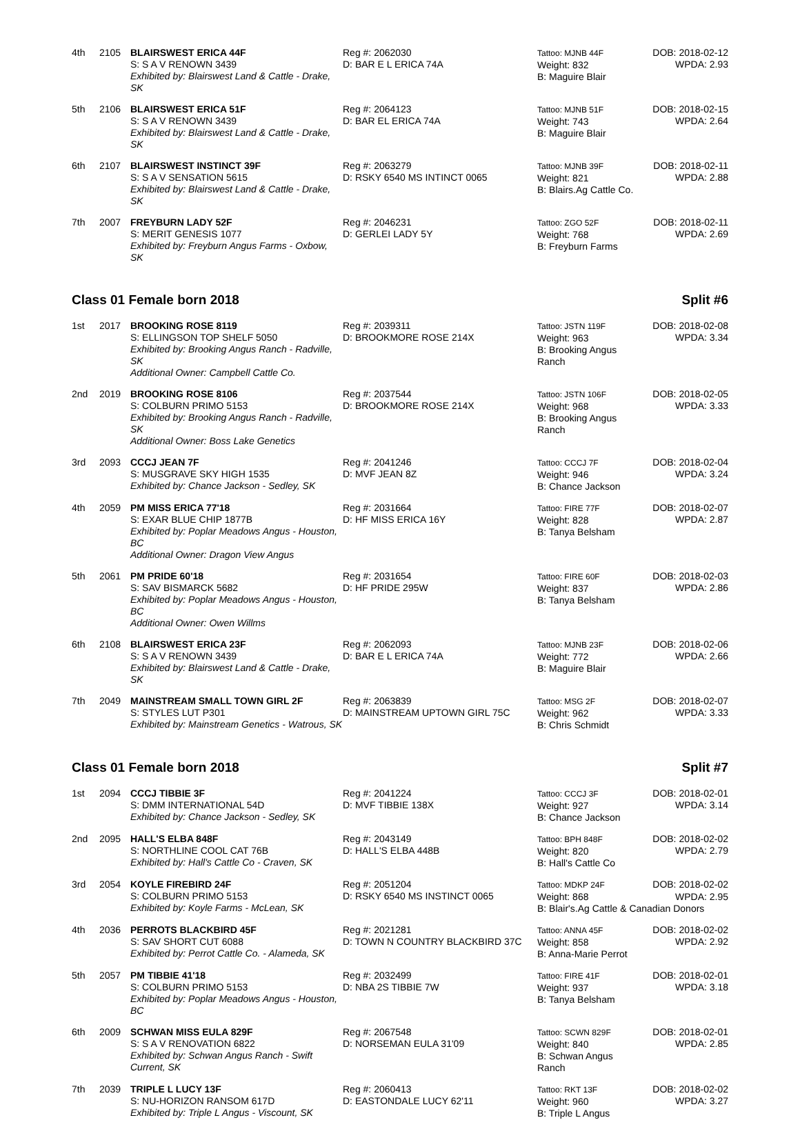| 4th | 2105 | BLAIRSWEST ERICA 44F S: S A V RENOWN 3439 Exhibited by: Blairswest Land & Cattle - Drake, SK | Reg #: 2062030 D: BAR E L ERICA 74A | Tattoo: MJNB 44F Weight: 832 B: Maguire Blair | DOB: 2018-02-12 WPDA: 2.93 |
| 5th | 2106 | BLAIRSWEST ERICA 51F S: S A V RENOWN 3439 Exhibited by: Blairswest Land & Cattle - Drake, SK | Reg #: 2064123 D: BAR EL ERICA 74A | Tattoo: MJNB 51F Weight: 743 B: Maguire Blair | DOB: 2018-02-15 WPDA: 2.64 |
| 6th | 2107 | BLAIRSWEST INSTINCT 39F S: S A V SENSATION 5615 Exhibited by: Blairswest Land & Cattle - Drake, SK | Reg #: 2063279 D: RSKY 6540 MS INTINCT 0065 | Tattoo: MJNB 39F Weight: 821 B: Blairs.Ag Cattle Co. | DOB: 2018-02-11 WPDA: 2.88 |
| 7th | 2007 | FREYBURN LADY 52F S: MERIT GENESIS 1077 Exhibited by: Freyburn Angus Farms - Oxbow, SK | Reg #: 2046231 D: GERLEI LADY 5Y | Tattoo: ZGO 52F Weight: 768 B: Freyburn Farms | DOB: 2018-02-11 WPDA: 2.69 |
Class 01 Female born 2018 Split #6
| 1st | 2017 | BROOKING ROSE 8119 S: ELLINGSON TOP SHELF 5050 Exhibited by: Brooking Angus Ranch - Radville, SK Additional Owner: Campbell Cattle Co. | Reg #: 2039311 D: BROOKMORE ROSE 214X | Tattoo: JSTN 119F Weight: 963 B: Brooking Angus Ranch | DOB: 2018-02-08 WPDA: 3.34 |
| 2nd | 2019 | BROOKING ROSE 8106 S: COLBURN PRIMO 5153 Exhibited by: Brooking Angus Ranch - Radville, SK Additional Owner: Boss Lake Genetics | Reg #: 2037544 D: BROOKMORE ROSE 214X | Tattoo: JSTN 106F Weight: 968 B: Brooking Angus Ranch | DOB: 2018-02-05 WPDA: 3.33 |
| 3rd | 2093 | CCCJ JEAN 7F S: MUSGRAVE SKY HIGH 1535 Exhibited by: Chance Jackson - Sedley, SK | Reg #: 2041246 D: MVF JEAN 8Z | Tattoo: CCCJ 7F Weight: 946 B: Chance Jackson | DOB: 2018-02-04 WPDA: 3.24 |
| 4th | 2059 | PM MISS ERICA 77'18 S: EXAR BLUE CHIP 1877B Exhibited by: Poplar Meadows Angus - Houston, BC Additional Owner: Dragon View Angus | Reg #: 2031664 D: HF MISS ERICA 16Y | Tattoo: FIRE 77F Weight: 828 B: Tanya Belsham | DOB: 2018-02-07 WPDA: 2.87 |
| 5th | 2061 | PM PRIDE 60'18 S: SAV BISMARCK 5682 Exhibited by: Poplar Meadows Angus - Houston, BC Additional Owner: Owen Willms | Reg #: 2031654 D: HF PRIDE 295W | Tattoo: FIRE 60F Weight: 837 B: Tanya Belsham | DOB: 2018-02-03 WPDA: 2.86 |
| 6th | 2108 | BLAIRSWEST ERICA 23F S: S A V RENOWN 3439 Exhibited by: Blairswest Land & Cattle - Drake, SK | Reg #: 2062093 D: BAR E L ERICA 74A | Tattoo: MJNB 23F Weight: 772 B: Maguire Blair | DOB: 2018-02-06 WPDA: 2.66 |
| 7th | 2049 | MAINSTREAM SMALL TOWN GIRL 2F S: STYLES LUT P301 Exhibited by: Mainstream Genetics - Watrous, SK | Reg #: 2063839 D: MAINSTREAM UPTOWN GIRL 75C | Tattoo: MSG 2F Weight: 962 B: Chris Schmidt | DOB: 2018-02-07 WPDA: 3.33 |
Class 01 Female born 2018 Split #7
| 1st | 2094 | CCCJ TIBBIE 3F S: DMM INTERNATIONAL 54D Exhibited by: Chance Jackson - Sedley, SK | Reg #: 2041224 D: MVF TIBBIE 138X | Tattoo: CCCJ 3F Weight: 927 B: Chance Jackson | DOB: 2018-02-01 WPDA: 3.14 |
| 2nd | 2095 | HALL'S ELBA 848F S: NORTHLINE COOL CAT 76B Exhibited by: Hall's Cattle Co - Craven, SK | Reg #: 2043149 D: HALL'S ELBA 448B | Tattoo: BPH 848F Weight: 820 B: Hall's Cattle Co | DOB: 2018-02-02 WPDA: 2.79 |
| 3rd | 2054 | KOYLE FIREBIRD 24F S: COLBURN PRIMO 5153 Exhibited by: Koyle Farms - McLean, SK | Reg #: 2051204 D: RSKY 6540 MS INSTINCT 0065 | Tattoo: MDKP 24F DOB: 2018-02-02 Weight: 868 WPDA: 2.95 B: Blair's.Ag Cattle & Canadian Donors | |
| 4th | 2036 | PERROTS BLACKBIRD 45F S: SAV SHORT CUT 6088 Exhibited by: Perrot Cattle Co. - Alameda, SK | Reg #: 2021281 D: TOWN N COUNTRY BLACKBIRD 37C | Tattoo: ANNA 45F Weight: 858 B: Anna-Marie Perrot | DOB: 2018-02-02 WPDA: 2.92 |
| 5th | 2057 | PM TIBBIE 41'18 S: COLBURN PRIMO 5153 Exhibited by: Poplar Meadows Angus - Houston, BC | Reg #: 2032499 D: NBA 2S TIBBIE 7W | Tattoo: FIRE 41F Weight: 937 B: Tanya Belsham | DOB: 2018-02-01 WPDA: 3.18 |
| 6th | 2009 | SCHWAN MISS EULA 829F S: S A V RENOVATION 6822 Exhibited by: Schwan Angus Ranch - Swift Current, SK | Reg #: 2067548 D: NORSEMAN EULA 31'09 | Tattoo: SCWN 829F Weight: 840 B: Schwan Angus Ranch | DOB: 2018-02-01 WPDA: 2.85 |
| 7th | 2039 | TRIPLE L LUCY 13F S: NU-HORIZON RANSOM 617D Exhibited by: Triple L Angus - Viscount, SK | Reg #: 2060413 D: EASTONDALE LUCY 62'11 | Tattoo: RKT 13F Weight: 960 B: Triple L Angus | DOB: 2018-02-02 WPDA: 3.27 |